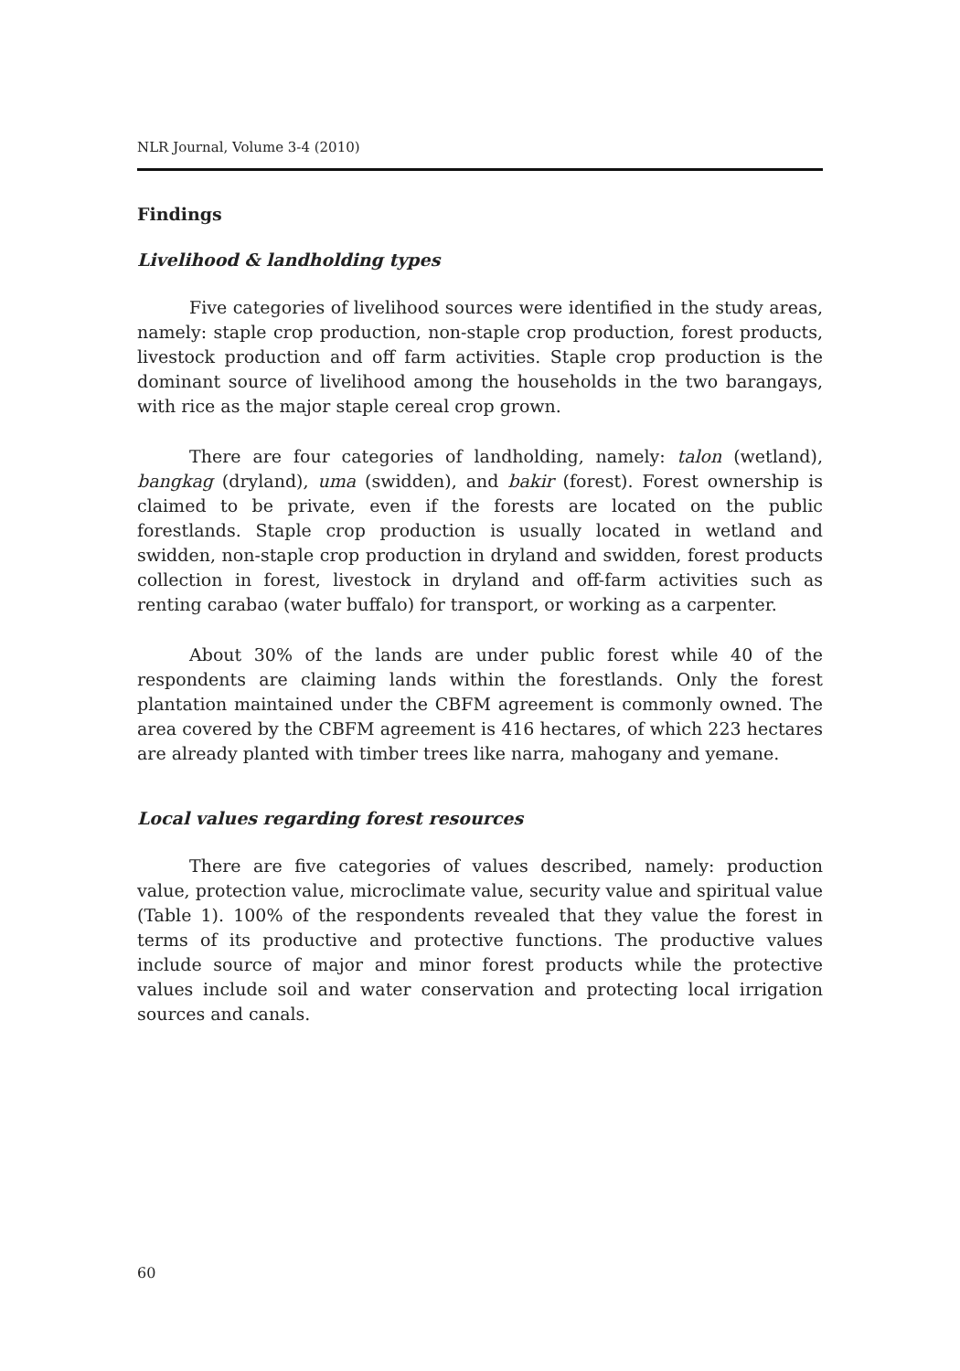NLR Journal, Volume 3-4 (2010)
Findings
Livelihood & landholding types
Five categories of livelihood sources were identified in the study areas, namely: staple crop production, non-staple crop production, forest products, livestock production and off farm activities. Staple crop production is the dominant source of livelihood among the households in the two barangays, with rice as the major staple cereal crop grown.
There are four categories of landholding, namely: talon (wetland), bangkag (dryland), uma (swidden), and bakir (forest). Forest ownership is claimed to be private, even if the forests are located on the public forestlands. Staple crop production is usually located in wetland and swidden, non-staple crop production in dryland and swidden, forest products collection in forest, livestock in dryland and off-farm activities such as renting carabao (water buffalo) for transport, or working as a carpenter.
About 30% of the lands are under public forest while 40 of the respondents are claiming lands within the forestlands. Only the forest plantation maintained under the CBFM agreement is commonly owned. The area covered by the CBFM agreement is 416 hectares, of which 223 hectares are already planted with timber trees like narra, mahogany and yemane.
Local values regarding forest resources
There are five categories of values described, namely: production value, protection value, microclimate value, security value and spiritual value (Table 1). 100% of the respondents revealed that they value the forest in terms of its productive and protective functions. The productive values include source of major and minor forest products while the protective values include soil and water conservation and protecting local irrigation sources and canals.
60